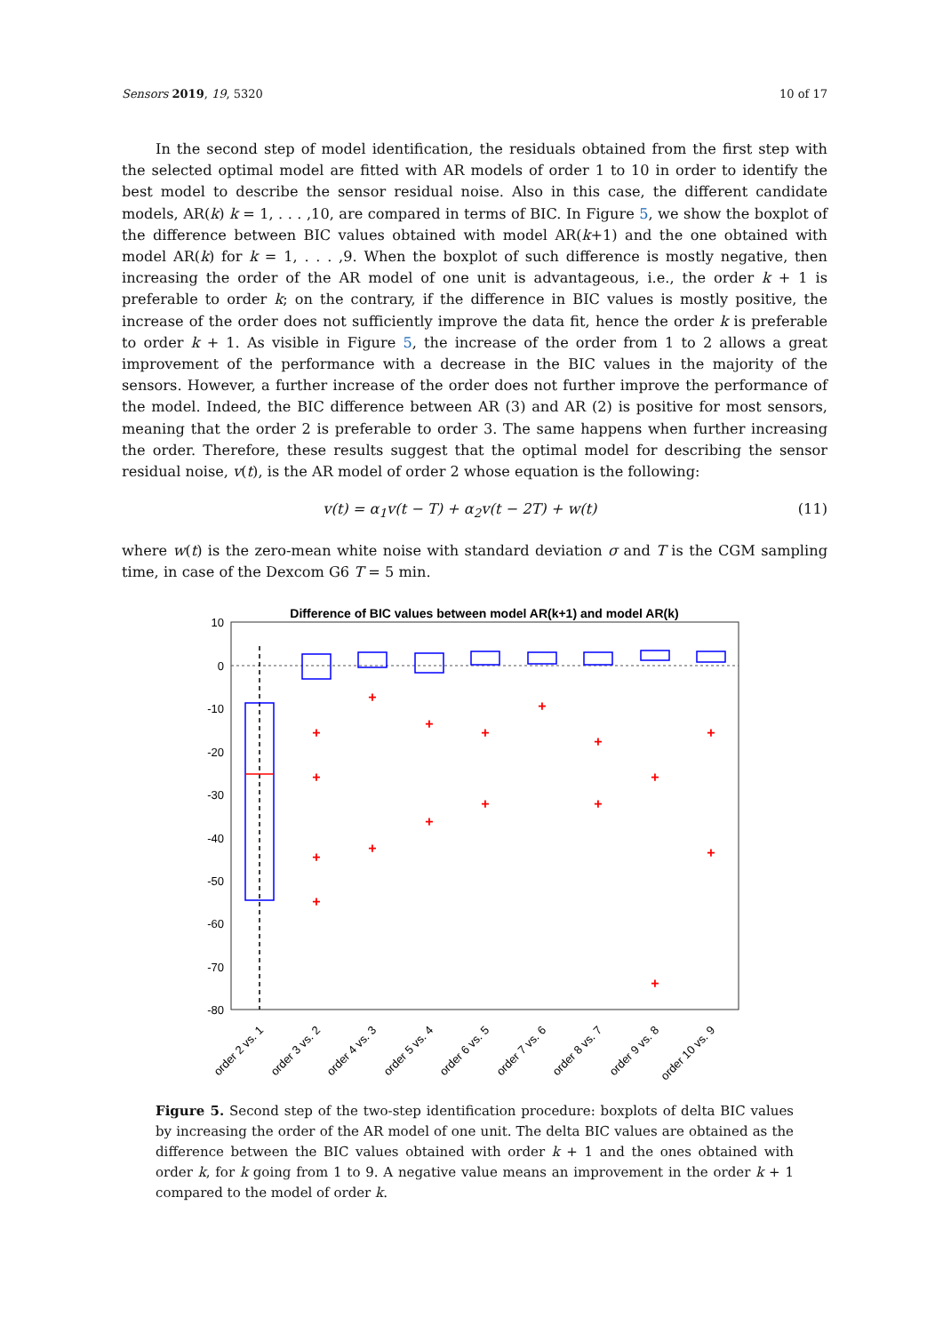Sensors 2019, 19, 5320 10 of 17
In the second step of model identification, the residuals obtained from the first step with the selected optimal model are fitted with AR models of order 1 to 10 in order to identify the best model to describe the sensor residual noise. Also in this case, the different candidate models, AR(k) k = 1, . . . ,10, are compared in terms of BIC. In Figure 5, we show the boxplot of the difference between BIC values obtained with model AR(k+1) and the one obtained with model AR(k) for k = 1, . . . ,9. When the boxplot of such difference is mostly negative, then increasing the order of the AR model of one unit is advantageous, i.e., the order k + 1 is preferable to order k; on the contrary, if the difference in BIC values is mostly positive, the increase of the order does not sufficiently improve the data fit, hence the order k is preferable to order k + 1. As visible in Figure 5, the increase of the order from 1 to 2 allows a great improvement of the performance with a decrease in the BIC values in the majority of the sensors. However, a further increase of the order does not further improve the performance of the model. Indeed, the BIC difference between AR (3) and AR (2) is positive for most sensors, meaning that the order 2 is preferable to order 3. The same happens when further increasing the order. Therefore, these results suggest that the optimal model for describing the sensor residual noise, v(t), is the AR model of order 2 whose equation is the following:
v(t) = α<sub>1</sub>v(t − T) + α<sub>2</sub>v(t − 2T) + w(t) (11)
where w(t) is the zero-mean white noise with standard deviation σ and T is the CGM sampling time, in case of the Dexcom G6 T = 5 min.
Difference of BIC values between model AR(k+1) and model AR(k)
10
0
-10
-20
-30
-40
-50
-60
-70
-80
+
+
+
+
+
+
+
+
+
+
+
+
+
+
+
+
+
order 2 vs. 1
order 3 vs. 2
order 4 vs. 3
order 5 vs. 4
order 6 vs. 5
order 7 vs. 6
order 8 vs. 7
order 9 vs. 8
order 10 vs. 9
Figure 5. Second step of the two-step identification procedure: boxplots of delta BIC values by increasing the order of the AR model of one unit. The delta BIC values are obtained as the difference between the BIC values obtained with order k + 1 and the ones obtained with order k, for k going from 1 to 9. A negative value means an improvement in the order k + 1 compared to the model of order k.